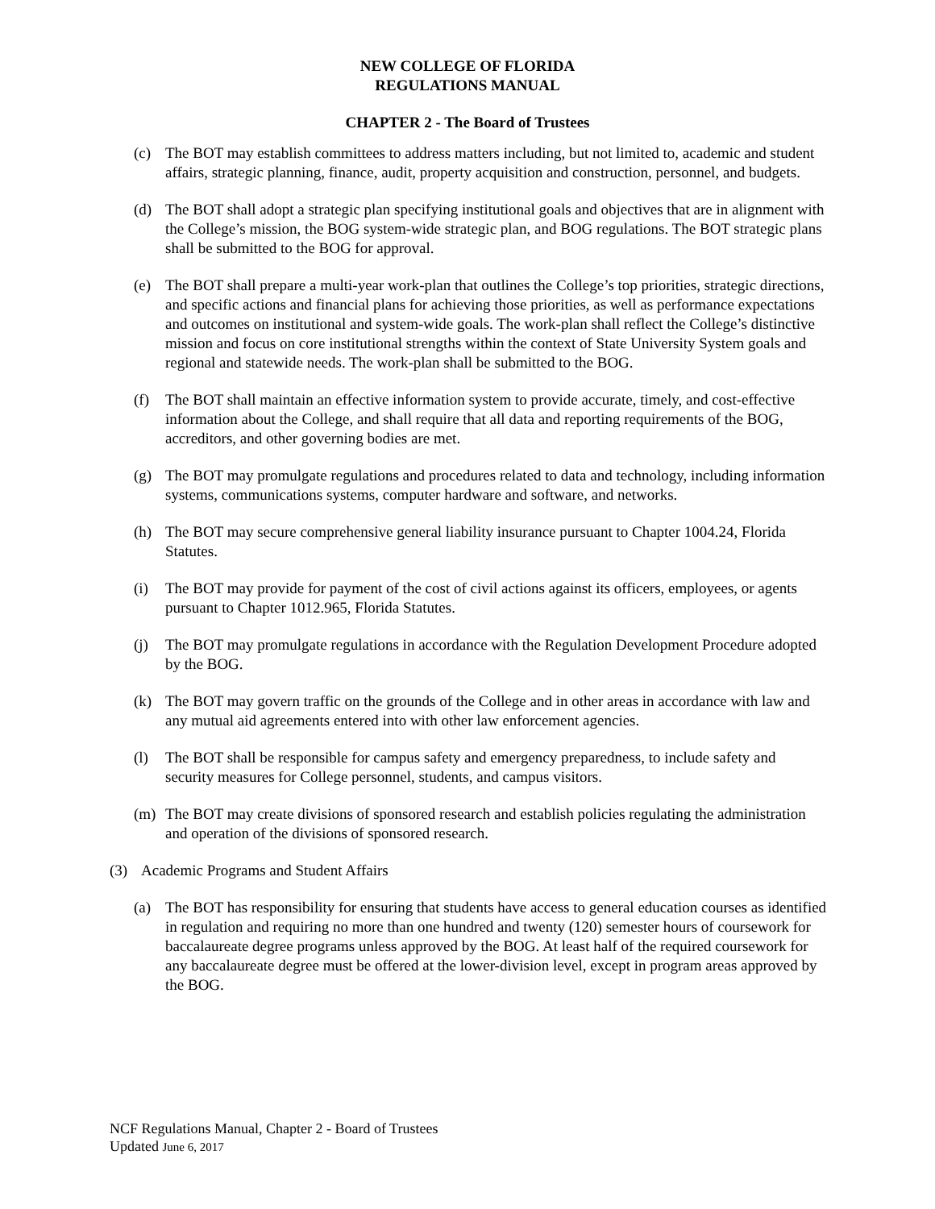NEW COLLEGE OF FLORIDA
REGULATIONS MANUAL
CHAPTER 2 - The Board of Trustees
(c) The BOT may establish committees to address matters including, but not limited to, academic and student affairs, strategic planning, finance, audit, property acquisition and construction, personnel, and budgets.
(d) The BOT shall adopt a strategic plan specifying institutional goals and objectives that are in alignment with the College’s mission, the BOG system-wide strategic plan, and BOG regulations. The BOT strategic plans shall be submitted to the BOG for approval.
(e) The BOT shall prepare a multi-year work-plan that outlines the College’s top priorities, strategic directions, and specific actions and financial plans for achieving those priorities, as well as performance expectations and outcomes on institutional and system-wide goals. The work-plan shall reflect the College’s distinctive mission and focus on core institutional strengths within the context of State University System goals and regional and statewide needs. The work-plan shall be submitted to the BOG.
(f) The BOT shall maintain an effective information system to provide accurate, timely, and cost-effective information about the College, and shall require that all data and reporting requirements of the BOG, accreditors, and other governing bodies are met.
(g) The BOT may promulgate regulations and procedures related to data and technology, including information systems, communications systems, computer hardware and software, and networks.
(h) The BOT may secure comprehensive general liability insurance pursuant to Chapter 1004.24, Florida Statutes.
(i) The BOT may provide for payment of the cost of civil actions against its officers, employees, or agents pursuant to Chapter 1012.965, Florida Statutes.
(j) The BOT may promulgate regulations in accordance with the Regulation Development Procedure adopted by the BOG.
(k) The BOT may govern traffic on the grounds of the College and in other areas in accordance with law and any mutual aid agreements entered into with other law enforcement agencies.
(l) The BOT shall be responsible for campus safety and emergency preparedness, to include safety and security measures for College personnel, students, and campus visitors.
(m) The BOT may create divisions of sponsored research and establish policies regulating the administration and operation of the divisions of sponsored research.
(3) Academic Programs and Student Affairs
(a) The BOT has responsibility for ensuring that students have access to general education courses as identified in regulation and requiring no more than one hundred and twenty (120) semester hours of coursework for baccalaureate degree programs unless approved by the BOG. At least half of the required coursework for any baccalaureate degree must be offered at the lower-division level, except in program areas approved by the BOG.
NCF Regulations Manual, Chapter 2 - Board of Trustees
Updated June 6, 2017